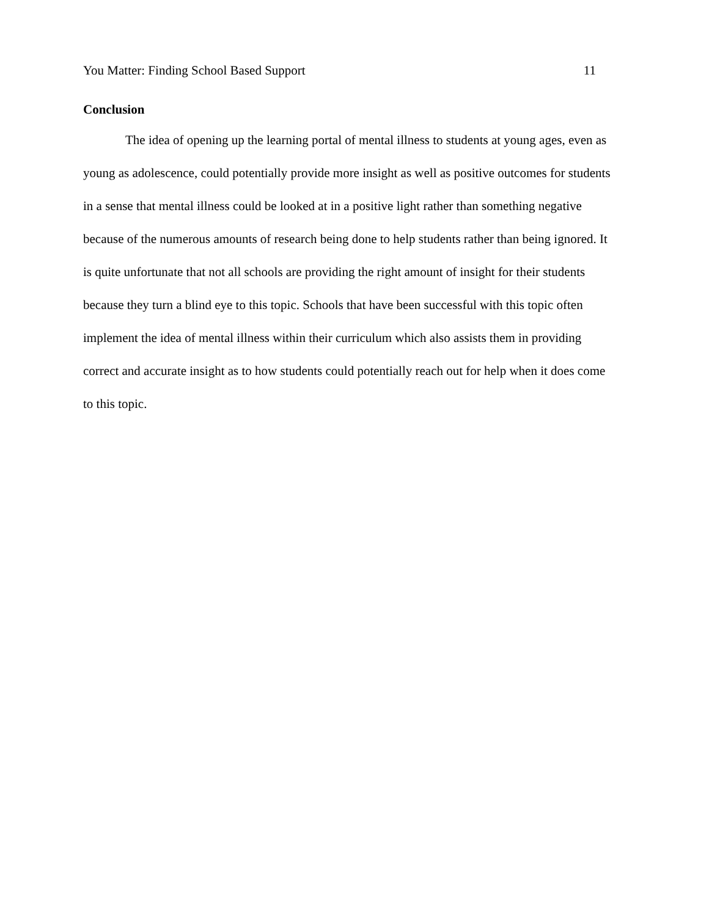You Matter: Finding School Based Support 11
Conclusion
The idea of opening up the learning portal of mental illness to students at young ages, even as young as adolescence, could potentially provide more insight as well as positive outcomes for students in a sense that mental illness could be looked at in a positive light rather than something negative because of the numerous amounts of research being done to help students rather than being ignored. It is quite unfortunate that not all schools are providing the right amount of insight for their students because they turn a blind eye to this topic. Schools that have been successful with this topic often implement the idea of mental illness within their curriculum which also assists them in providing correct and accurate insight as to how students could potentially reach out for help when it does come to this topic.